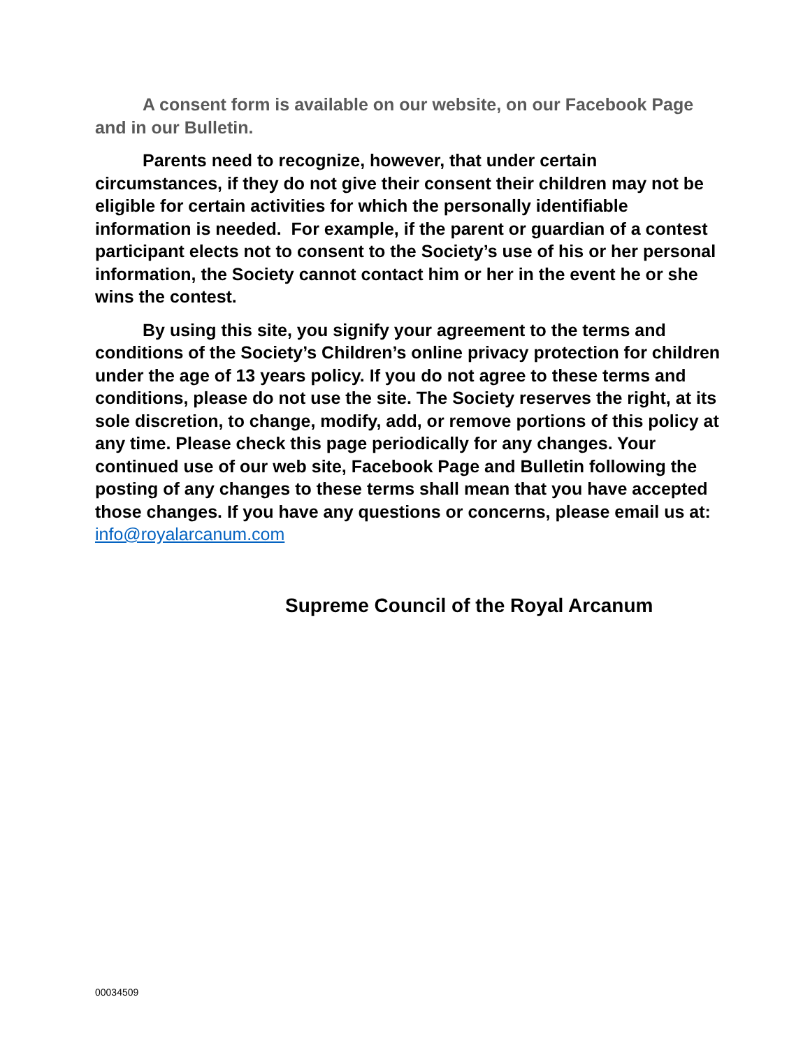A consent form is available on our website, on our Facebook Page and in our Bulletin.
Parents need to recognize, however, that under certain circumstances, if they do not give their consent their children may not be eligible for certain activities for which the personally identifiable information is needed. For example, if the parent or guardian of a contest participant elects not to consent to the Society’s use of his or her personal information, the Society cannot contact him or her in the event he or she wins the contest.
By using this site, you signify your agreement to the terms and conditions of the Society’s Children’s online privacy protection for children under the age of 13 years policy. If you do not agree to these terms and conditions, please do not use the site. The Society reserves the right, at its sole discretion, to change, modify, add, or remove portions of this policy at any time. Please check this page periodically for any changes. Your continued use of our web site, Facebook Page and Bulletin following the posting of any changes to these terms shall mean that you have accepted those changes. If you have any questions or concerns, please email us at: info@royalarcanum.com
Supreme Council of the Royal Arcanum
00034509